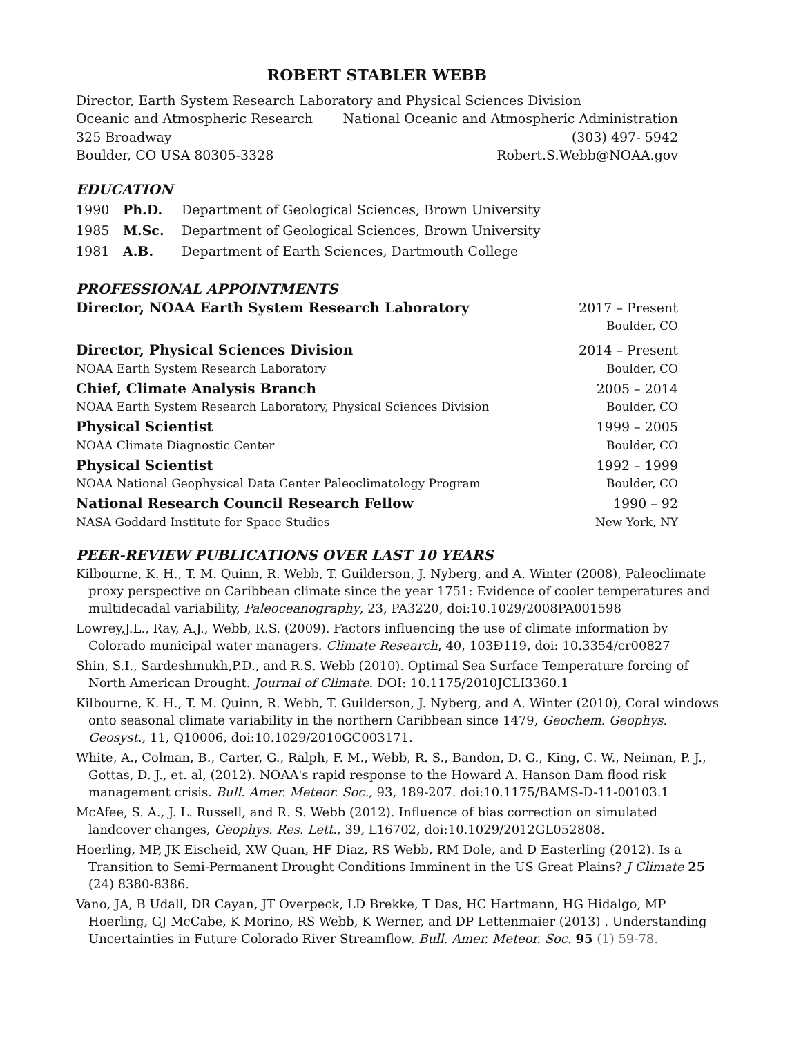ROBERT STABLER WEBB
Director, Earth System Research Laboratory and Physical Sciences Division
Oceanic and Atmospheric Research National Oceanic and Atmospheric Administration
325 Broadway (303) 497- 5942
Boulder, CO USA 80305-3328 Robert.S.Webb@NOAA.gov
EDUCATION
1990 Ph.D. Department of Geological Sciences, Brown University
1985 M.Sc. Department of Geological Sciences, Brown University
1981 A.B. Department of Earth Sciences, Dartmouth College
PROFESSIONAL APPOINTMENTS
Director, NOAA Earth System Research Laboratory 2017 – Present
Boulder, CO
Director, Physical Sciences Division 2014 – Present
NOAA Earth System Research Laboratory Boulder, CO
Chief, Climate Analysis Branch 2005 – 2014
NOAA Earth System Research Laboratory, Physical Sciences Division Boulder, CO
Physical Scientist 1999 – 2005
NOAA Climate Diagnostic Center Boulder, CO
Physical Scientist 1992 – 1999
NOAA National Geophysical Data Center Paleoclimatology Program Boulder, CO
National Research Council Research Fellow 1990 – 92
NASA Goddard Institute for Space Studies New York, NY
PEER-REVIEW PUBLICATIONS OVER LAST 10 YEARS
Kilbourne, K. H., T. M. Quinn, R. Webb, T. Guilderson, J. Nyberg, and A. Winter (2008), Paleoclimate proxy perspective on Caribbean climate since the year 1751: Evidence of cooler temperatures and multidecadal variability, Paleoceanography, 23, PA3220, doi:10.1029/2008PA001598
Lowrey,J.L., Ray, A.J., Webb, R.S. (2009). Factors influencing the use of climate information by Colorado municipal water managers. Climate Research, 40, 103Ð119, doi: 10.3354/cr00827
Shin, S.I., Sardeshmukh,P.D., and R.S. Webb (2010). Optimal Sea Surface Temperature forcing of North American Drought. Journal of Climate. DOI: 10.1175/2010JCLI3360.1
Kilbourne, K. H., T. M. Quinn, R. Webb, T. Guilderson, J. Nyberg, and A. Winter (2010), Coral windows onto seasonal climate variability in the northern Caribbean since 1479, Geochem. Geophys. Geosyst., 11, Q10006, doi:10.1029/2010GC003171.
White, A., Colman, B., Carter, G., Ralph, F. M., Webb, R. S., Bandon, D. G., King, C. W., Neiman, P. J., Gottas, D. J., et. al, (2012). NOAA's rapid response to the Howard A. Hanson Dam flood risk management crisis. Bull. Amer. Meteor. Soc., 93, 189-207. doi:10.1175/BAMS-D-11-00103.1
McAfee, S. A., J. L. Russell, and R. S. Webb (2012). Influence of bias correction on simulated landcover changes, Geophys. Res. Lett., 39, L16702, doi:10.1029/2012GL052808.
Hoerling, MP, JK Eischeid, XW Quan, HF Diaz, RS Webb, RM Dole, and D Easterling (2012). Is a Transition to Semi-Permanent Drought Conditions Imminent in the US Great Plains? J Climate 25 (24) 8380-8386.
Vano, JA, B Udall, DR Cayan, JT Overpeck, LD Brekke, T Das, HC Hartmann, HG Hidalgo, MP Hoerling, GJ McCabe, K Morino, RS Webb, K Werner, and DP Lettenmaier (2013) . Understanding Uncertainties in Future Colorado River Streamflow. Bull. Amer. Meteor. Soc. 95 (1) 59-78.